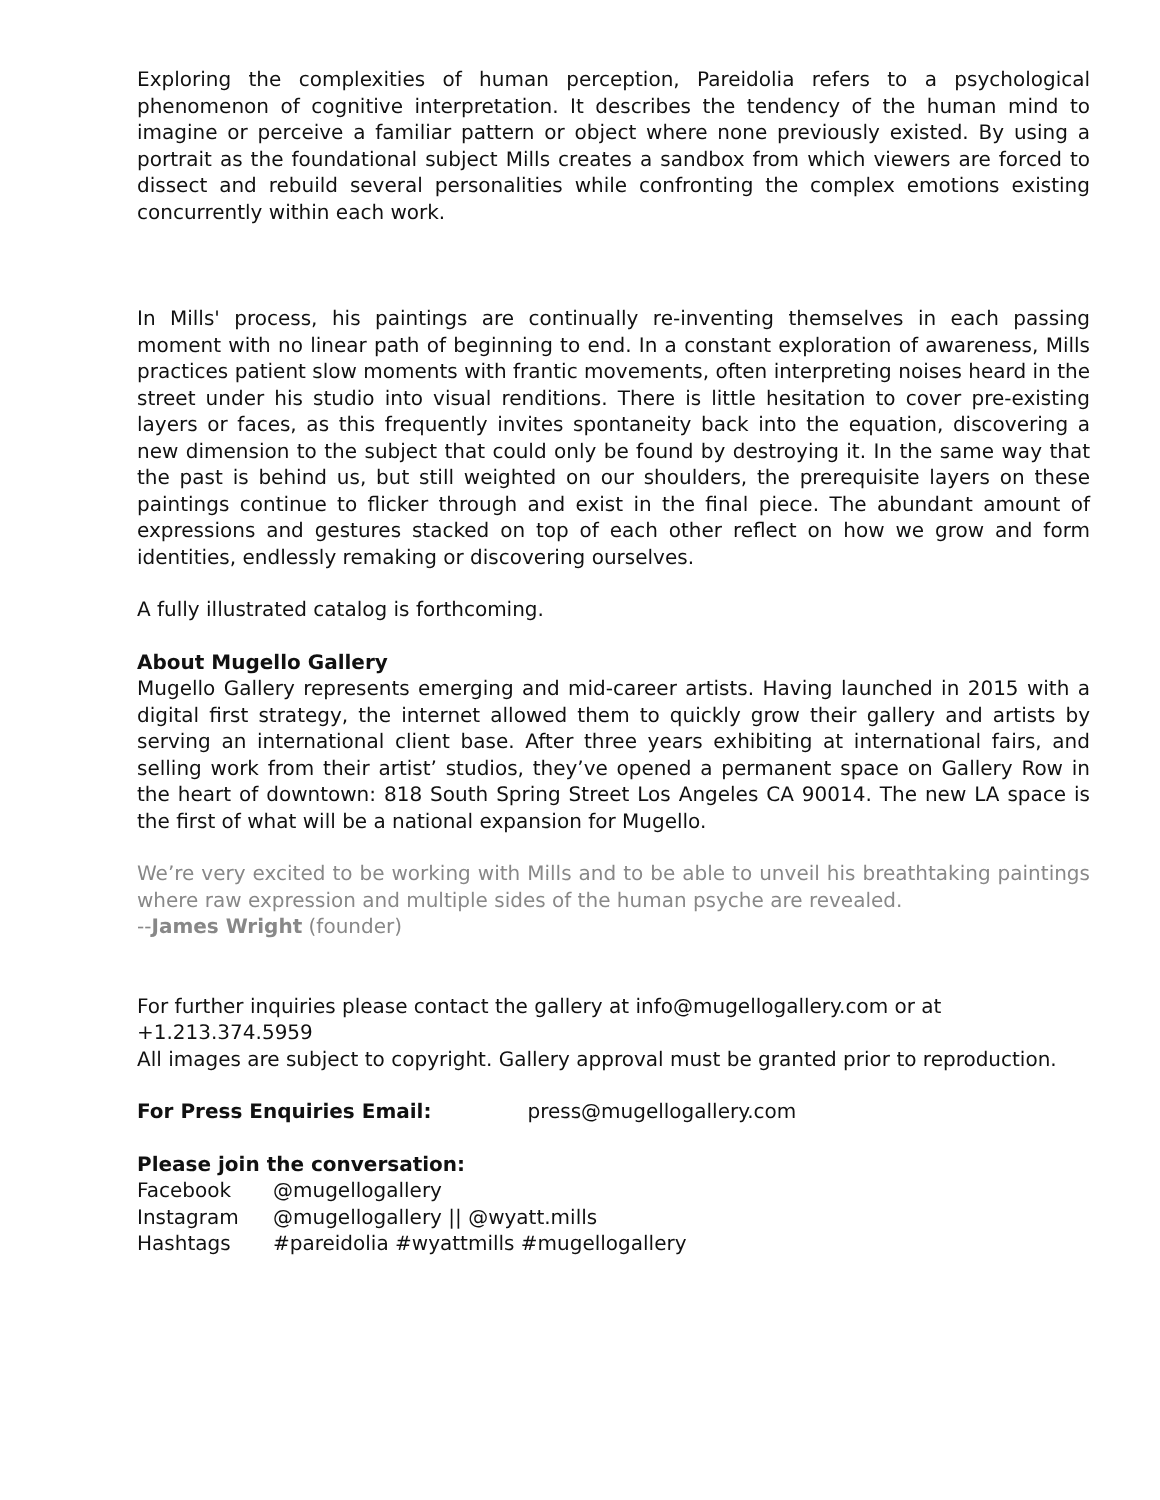Exploring the complexities of human perception, Pareidolia refers to a psychological phenomenon of cognitive interpretation. It describes the tendency of the human mind to imagine or perceive a familiar pattern or object where none previously existed. By using a portrait as the foundational subject Mills creates a sandbox from which viewers are forced to dissect and rebuild several personalities while confronting the complex emotions existing concurrently within each work.
In Mills' process, his paintings are continually re-inventing themselves in each passing moment with no linear path of beginning to end. In a constant exploration of awareness, Mills practices patient slow moments with frantic movements, often interpreting noises heard in the street under his studio into visual renditions. There is little hesitation to cover pre-existing layers or faces, as this frequently invites spontaneity back into the equation, discovering a new dimension to the subject that could only be found by destroying it. In the same way that the past is behind us, but still weighted on our shoulders, the prerequisite layers on these paintings continue to flicker through and exist in the final piece. The abundant amount of expressions and gestures stacked on top of each other reflect on how we grow and form identities, endlessly remaking or discovering ourselves.
A fully illustrated catalog is forthcoming.
About Mugello Gallery
Mugello Gallery represents emerging and mid-career artists. Having launched in 2015 with a digital first strategy, the internet allowed them to quickly grow their gallery and artists by serving an international client base. After three years exhibiting at international fairs, and selling work from their artist’ studios, they’ve opened a permanent space on Gallery Row in the heart of downtown: 818 South Spring Street Los Angeles CA 90014. The new LA space is the first of what will be a national expansion for Mugello.
We’re very excited to be working with Mills and to be able to unveil his breathtaking paintings where raw expression and multiple sides of the human psyche are revealed.
--James Wright (founder)
For further inquiries please contact the gallery at info@mugellogallery.com or at
+1.213.374.5959
All images are subject to copyright. Gallery approval must be granted prior to reproduction.
For Press Enquiries Email: press@mugellogallery.com
Please join the conversation:
| Facebook | @mugellogallery |
| Instagram | @mugellogallery // @wyatt.mills |
| Hashtags | #pareidolia #wyattmills #mugellogallery |